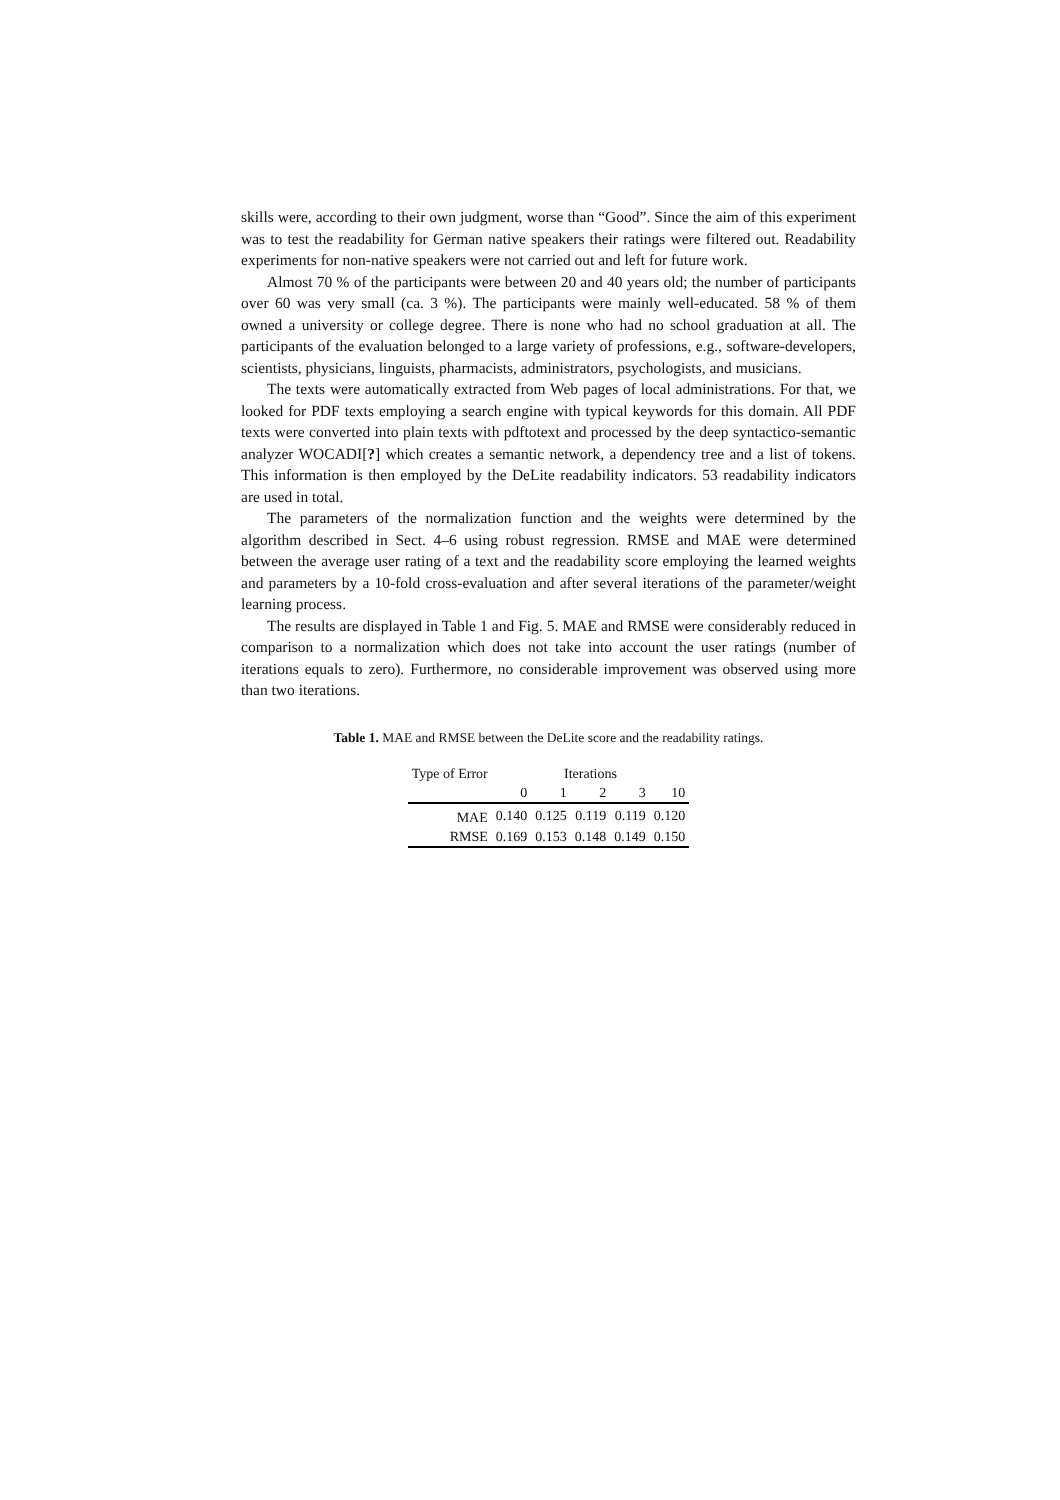skills were, according to their own judgment, worse than “Good”. Since the aim of this experiment was to test the readability for German native speakers their ratings were filtered out. Readability experiments for non-native speakers were not carried out and left for future work.
Almost 70 % of the participants were between 20 and 40 years old; the number of participants over 60 was very small (ca. 3 %). The participants were mainly well-educated. 58 % of them owned a university or college degree. There is none who had no school graduation at all. The participants of the evaluation belonged to a large variety of professions, e.g., software-developers, scientists, physicians, linguists, pharmacists, administrators, psychologists, and musicians.
The texts were automatically extracted from Web pages of local administrations. For that, we looked for PDF texts employing a search engine with typical keywords for this domain. All PDF texts were converted into plain texts with pdftotext and processed by the deep syntactico-semantic analyzer WOCADI[?] which creates a semantic network, a dependency tree and a list of tokens. This information is then employed by the DeLite readability indicators. 53 readability indicators are used in total.
The parameters of the normalization function and the weights were determined by the algorithm described in Sect. 4–6 using robust regression. RMSE and MAE were determined between the average user rating of a text and the readability score employing the learned weights and parameters by a 10-fold cross-evaluation and after several iterations of the parameter/weight learning process.
The results are displayed in Table 1 and Fig. 5. MAE and RMSE were considerably reduced in comparison to a normalization which does not take into account the user ratings (number of iterations equals to zero). Furthermore, no considerable improvement was observed using more than two iterations.
Table 1. MAE and RMSE between the DeLite score and the readability ratings.
| Type of Error | Iterations | | | | |
| --- | --- | --- | --- | --- | --- |
| | 0 | 1 | 2 | 3 | 10 |
| MAE | 0.140 | 0.125 | 0.119 | 0.119 | 0.120 |
| RMSE | 0.169 | 0.153 | 0.148 | 0.149 | 0.150 |